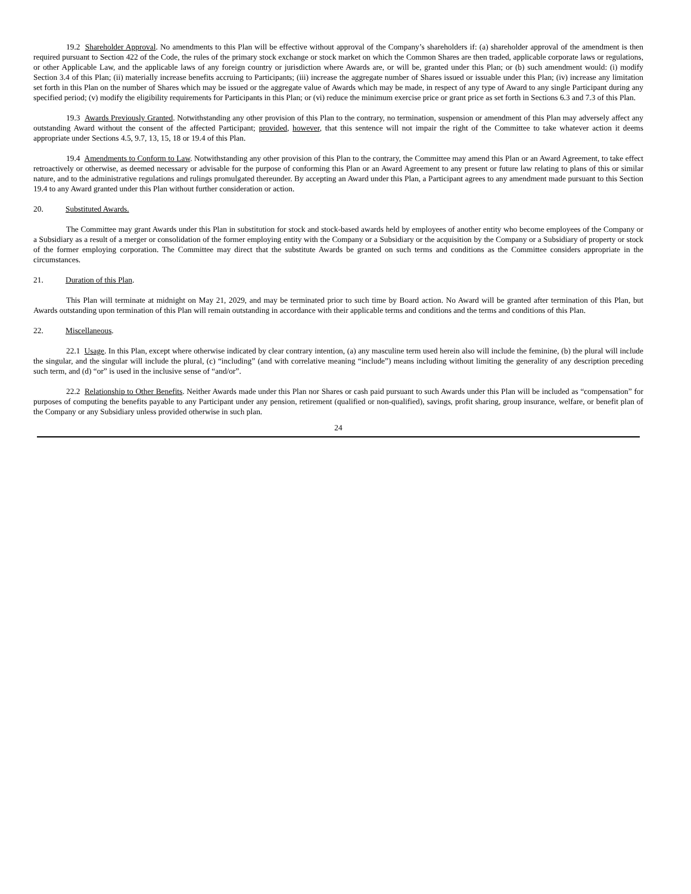19.2 Shareholder Approval. No amendments to this Plan will be effective without approval of the Company’s shareholders if: (a) shareholder approval of the amendment is then required pursuant to Section 422 of the Code, the rules of the primary stock exchange or stock market on which the Common Shares are then traded, applicable corporate laws or regulations, or other Applicable Law, and the applicable laws of any foreign country or jurisdiction where Awards are, or will be, granted under this Plan; or (b) such amendment would: (i) modify Section 3.4 of this Plan; (ii) materially increase benefits accruing to Participants; (iii) increase the aggregate number of Shares issued or issuable under this Plan; (iv) increase any limitation set forth in this Plan on the number of Shares which may be issued or the aggregate value of Awards which may be made, in respect of any type of Award to any single Participant during any specified period; (v) modify the eligibility requirements for Participants in this Plan; or (vi) reduce the minimum exercise price or grant price as set forth in Sections 6.3 and 7.3 of this Plan.
19.3 Awards Previously Granted. Notwithstanding any other provision of this Plan to the contrary, no termination, suspension or amendment of this Plan may adversely affect any outstanding Award without the consent of the affected Participant; provided, however, that this sentence will not impair the right of the Committee to take whatever action it deems appropriate under Sections 4.5, 9.7, 13, 15, 18 or 19.4 of this Plan.
19.4 Amendments to Conform to Law. Notwithstanding any other provision of this Plan to the contrary, the Committee may amend this Plan or an Award Agreement, to take effect retroactively or otherwise, as deemed necessary or advisable for the purpose of conforming this Plan or an Award Agreement to any present or future law relating to plans of this or similar nature, and to the administrative regulations and rulings promulgated thereunder. By accepting an Award under this Plan, a Participant agrees to any amendment made pursuant to this Section 19.4 to any Award granted under this Plan without further consideration or action.
20. Substituted Awards.
The Committee may grant Awards under this Plan in substitution for stock and stock-based awards held by employees of another entity who become employees of the Company or a Subsidiary as a result of a merger or consolidation of the former employing entity with the Company or a Subsidiary or the acquisition by the Company or a Subsidiary of property or stock of the former employing corporation. The Committee may direct that the substitute Awards be granted on such terms and conditions as the Committee considers appropriate in the circumstances.
21. Duration of this Plan.
This Plan will terminate at midnight on May 21, 2029, and may be terminated prior to such time by Board action. No Award will be granted after termination of this Plan, but Awards outstanding upon termination of this Plan will remain outstanding in accordance with their applicable terms and conditions and the terms and conditions of this Plan.
22. Miscellaneous.
22.1 Usage. In this Plan, except where otherwise indicated by clear contrary intention, (a) any masculine term used herein also will include the feminine, (b) the plural will include the singular, and the singular will include the plural, (c) “including” (and with correlative meaning “include”) means including without limiting the generality of any description preceding such term, and (d) “or” is used in the inclusive sense of “and/or”.
22.2 Relationship to Other Benefits. Neither Awards made under this Plan nor Shares or cash paid pursuant to such Awards under this Plan will be included as “compensation” for purposes of computing the benefits payable to any Participant under any pension, retirement (qualified or non-qualified), savings, profit sharing, group insurance, welfare, or benefit plan of the Company or any Subsidiary unless provided otherwise in such plan.
24